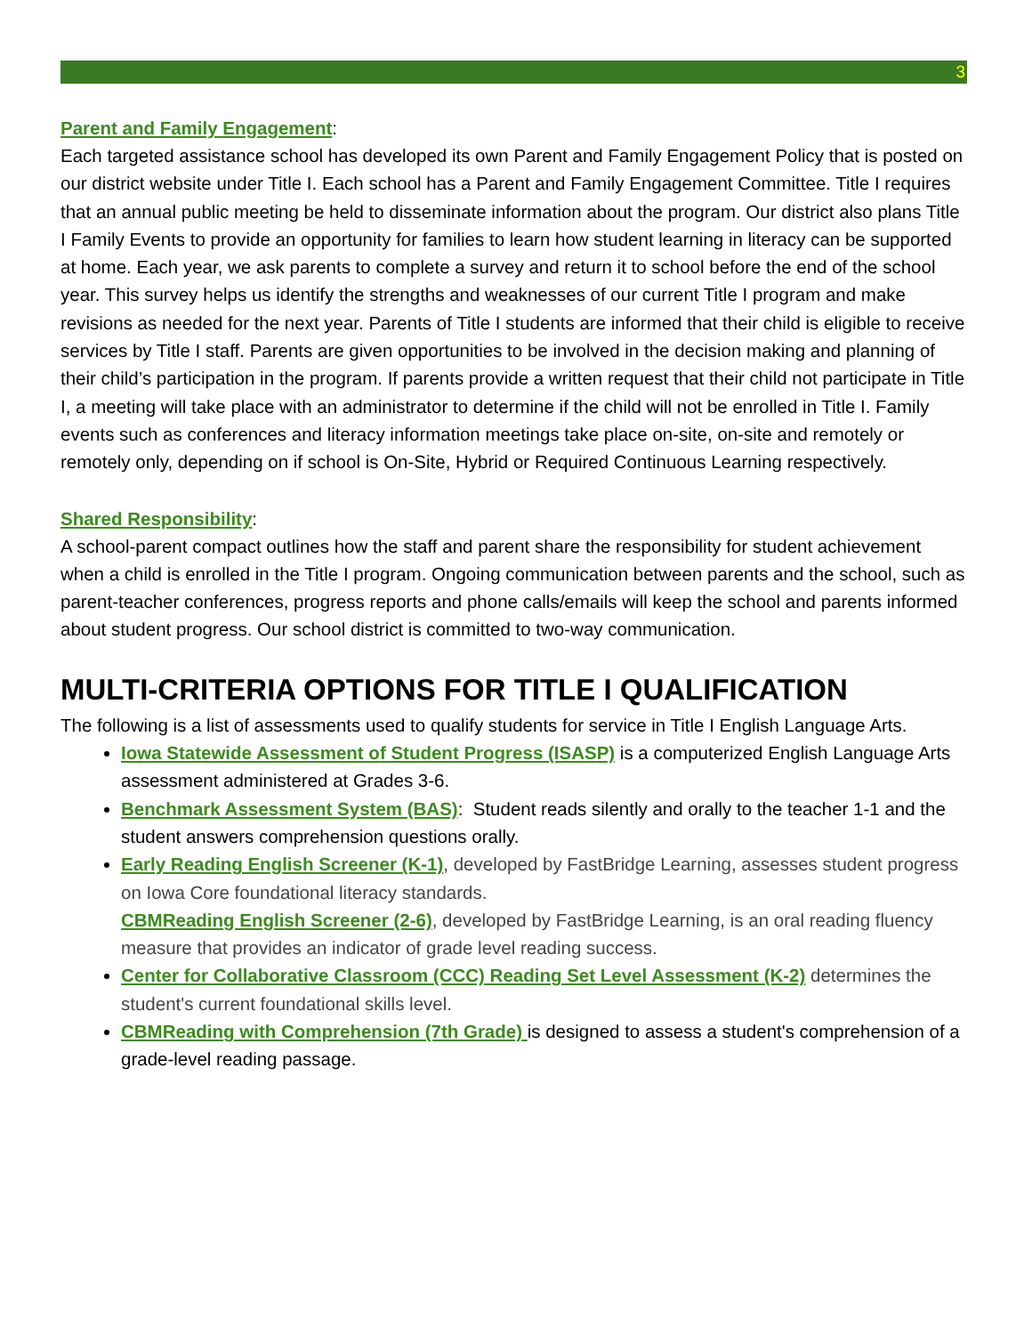3
Parent and Family Engagement:
Each targeted assistance school has developed its own Parent and Family Engagement Policy that is posted on our district website under Title I. Each school has a Parent and Family Engagement Committee. Title I requires that an annual public meeting be held to disseminate information about the program. Our district also plans Title I Family Events to provide an opportunity for families to learn how student learning in literacy can be supported at home. Each year, we ask parents to complete a survey and return it to school before the end of the school year. This survey helps us identify the strengths and weaknesses of our current Title I program and make revisions as needed for the next year. Parents of Title I students are informed that their child is eligible to receive services by Title I staff. Parents are given opportunities to be involved in the decision making and planning of their child’s participation in the program. If parents provide a written request that their child not participate in Title I, a meeting will take place with an administrator to determine if the child will not be enrolled in Title I. Family events such as conferences and literacy information meetings take place on-site, on-site and remotely or remotely only, depending on if school is On-Site, Hybrid or Required Continuous Learning respectively.
Shared Responsibility:
A school-parent compact outlines how the staff and parent share the responsibility for student achievement when a child is enrolled in the Title I program. Ongoing communication between parents and the school, such as parent-teacher conferences, progress reports and phone calls/emails will keep the school and parents informed about student progress. Our school district is committed to two-way communication.
MULTI-CRITERIA OPTIONS FOR TITLE I QUALIFICATION
The following is a list of assessments used to qualify students for service in Title I English Language Arts.
Iowa Statewide Assessment of Student Progress (ISASP) is a computerized English Language Arts assessment administered at Grades 3-6.
Benchmark Assessment System (BAS): Student reads silently and orally to the teacher 1-1 and the student answers comprehension questions orally.
Early Reading English Screener (K-1), developed by FastBridge Learning, assesses student progress on Iowa Core foundational literacy standards.
CBMReading English Screener (2-6), developed by FastBridge Learning, is an oral reading fluency measure that provides an indicator of grade level reading success.
Center for Collaborative Classroom (CCC) Reading Set Level Assessment (K-2) determines the student's current foundational skills level.
CBMReading with Comprehension (7th Grade) is designed to assess a student's comprehension of a grade-level reading passage.